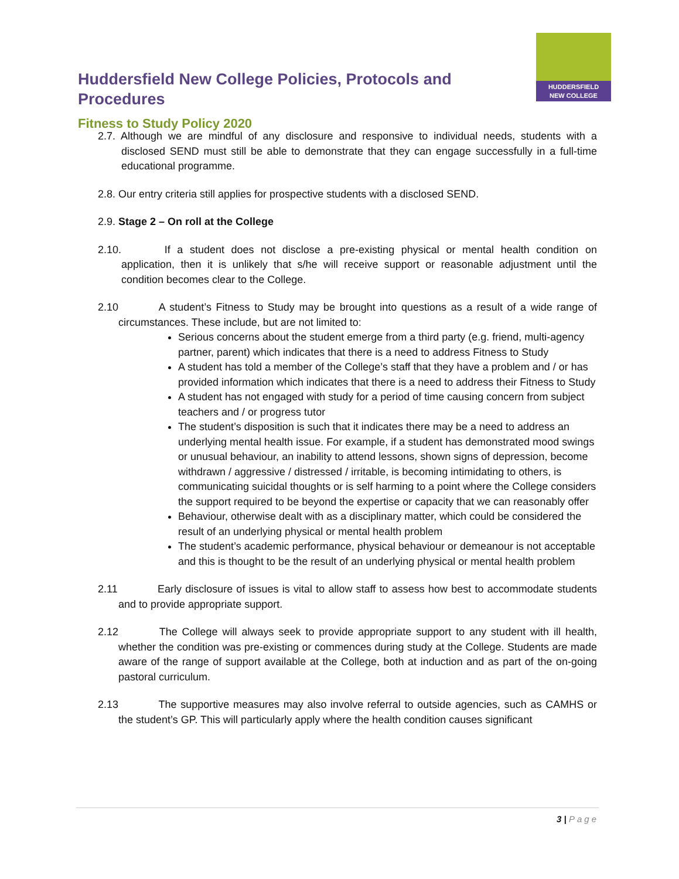Huddersfield New College Policies, Protocols and Procedures
Fitness to Study Policy 2020
HUDDERSFIELD
NEW COLLEGE
2.7. Although we are mindful of any disclosure and responsive to individual needs, students with a disclosed SEND must still be able to demonstrate that they can engage successfully in a full-time educational programme.
2.8. Our entry criteria still applies for prospective students with a disclosed SEND.
2.9. Stage 2 – On roll at the College
2.10. If a student does not disclose a pre-existing physical or mental health condition on application, then it is unlikely that s/he will receive support or reasonable adjustment until the condition becomes clear to the College.
2.10 A student’s Fitness to Study may be brought into questions as a result of a wide range of circumstances. These include, but are not limited to:
Serious concerns about the student emerge from a third party (e.g. friend, multi-agency partner, parent) which indicates that there is a need to address Fitness to Study
A student has told a member of the College’s staff that they have a problem and / or has provided information which indicates that there is a need to address their Fitness to Study
A student has not engaged with study for a period of time causing concern from subject teachers and / or progress tutor
The student’s disposition is such that it indicates there may be a need to address an underlying mental health issue. For example, if a student has demonstrated mood swings or unusual behaviour, an inability to attend lessons, shown signs of depression, become withdrawn / aggressive / distressed / irritable, is becoming intimidating to others, is communicating suicidal thoughts or is self harming to a point where the College considers the support required to be beyond the expertise or capacity that we can reasonably offer
Behaviour, otherwise dealt with as a disciplinary matter, which could be considered the result of an underlying physical or mental health problem
The student’s academic performance, physical behaviour or demeanour is not acceptable and this is thought to be the result of an underlying physical or mental health problem
2.11 Early disclosure of issues is vital to allow staff to assess how best to accommodate students and to provide appropriate support.
2.12 The College will always seek to provide appropriate support to any student with ill health, whether the condition was pre-existing or commences during study at the College. Students are made aware of the range of support available at the College, both at induction and as part of the on-going pastoral curriculum.
2.13 The supportive measures may also involve referral to outside agencies, such as CAMHS or the student’s GP. This will particularly apply where the health condition causes significant
3 | Page